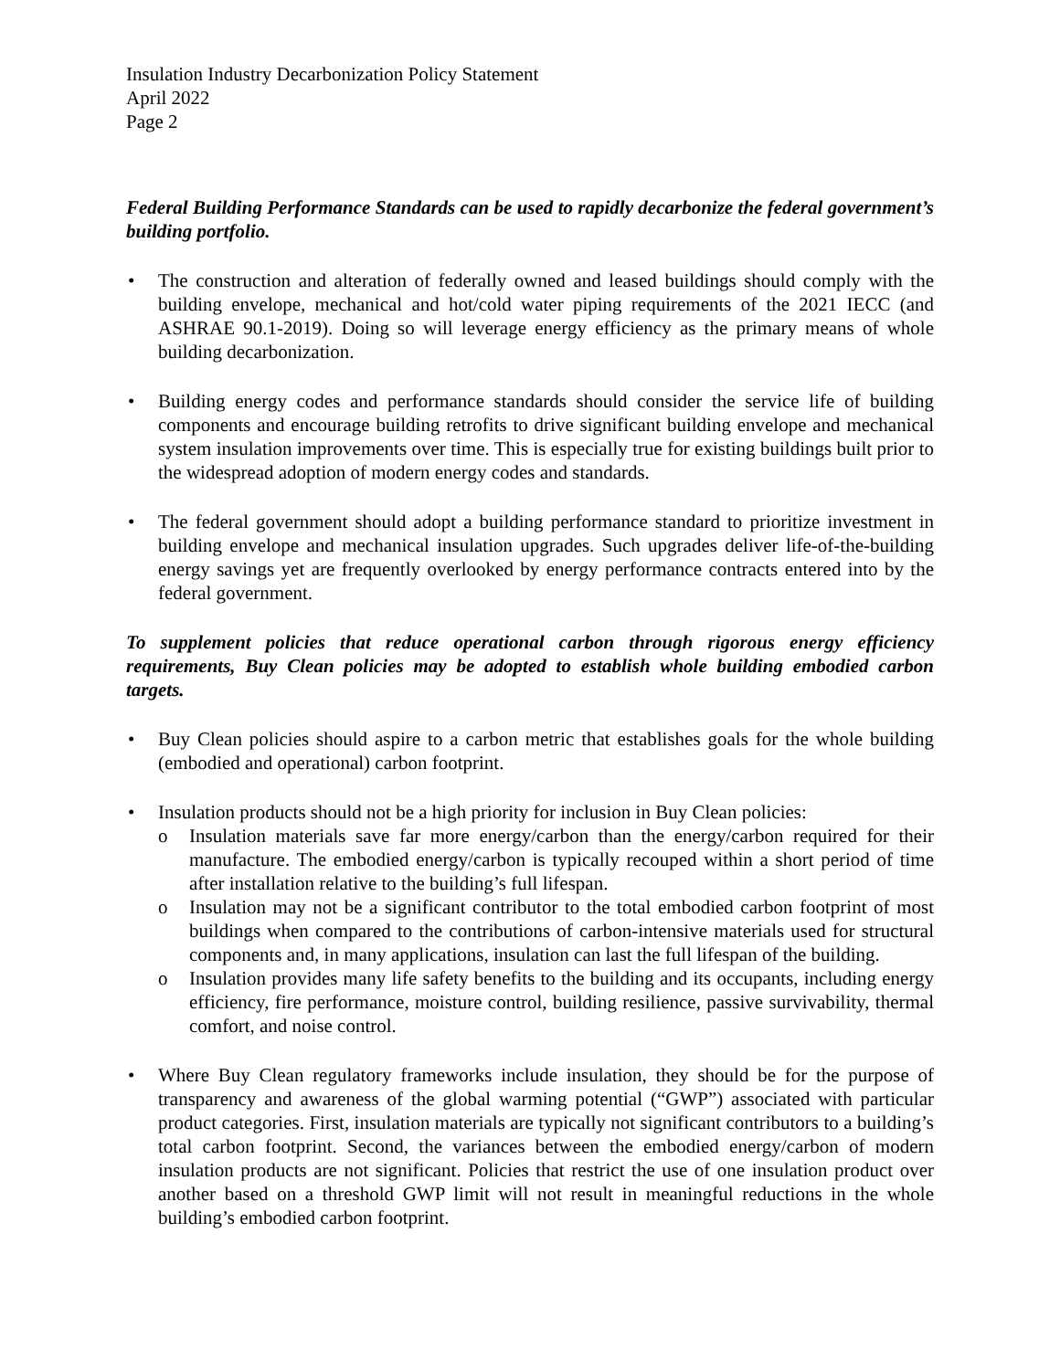Insulation Industry Decarbonization Policy Statement
April 2022
Page 2
Federal Building Performance Standards can be used to rapidly decarbonize the federal government’s building portfolio.
• The construction and alteration of federally owned and leased buildings should comply with the building envelope, mechanical and hot/cold water piping requirements of the 2021 IECC (and ASHRAE 90.1-2019). Doing so will leverage energy efficiency as the primary means of whole building decarbonization.
• Building energy codes and performance standards should consider the service life of building components and encourage building retrofits to drive significant building envelope and mechanical system insulation improvements over time. This is especially true for existing buildings built prior to the widespread adoption of modern energy codes and standards.
• The federal government should adopt a building performance standard to prioritize investment in building envelope and mechanical insulation upgrades. Such upgrades deliver life-of-the-building energy savings yet are frequently overlooked by energy performance contracts entered into by the federal government.
To supplement policies that reduce operational carbon through rigorous energy efficiency requirements, Buy Clean policies may be adopted to establish whole building embodied carbon targets.
• Buy Clean policies should aspire to a carbon metric that establishes goals for the whole building (embodied and operational) carbon footprint.
• Insulation products should not be a high priority for inclusion in Buy Clean policies:
o Insulation materials save far more energy/carbon than the energy/carbon required for their manufacture. The embodied energy/carbon is typically recouped within a short period of time after installation relative to the building’s full lifespan.
o Insulation may not be a significant contributor to the total embodied carbon footprint of most buildings when compared to the contributions of carbon-intensive materials used for structural components and, in many applications, insulation can last the full lifespan of the building.
o Insulation provides many life safety benefits to the building and its occupants, including energy efficiency, fire performance, moisture control, building resilience, passive survivability, thermal comfort, and noise control.
• Where Buy Clean regulatory frameworks include insulation, they should be for the purpose of transparency and awareness of the global warming potential (“GWP”) associated with particular product categories. First, insulation materials are typically not significant contributors to a building’s total carbon footprint. Second, the variances between the embodied energy/carbon of modern insulation products are not significant. Policies that restrict the use of one insulation product over another based on a threshold GWP limit will not result in meaningful reductions in the whole building’s embodied carbon footprint.